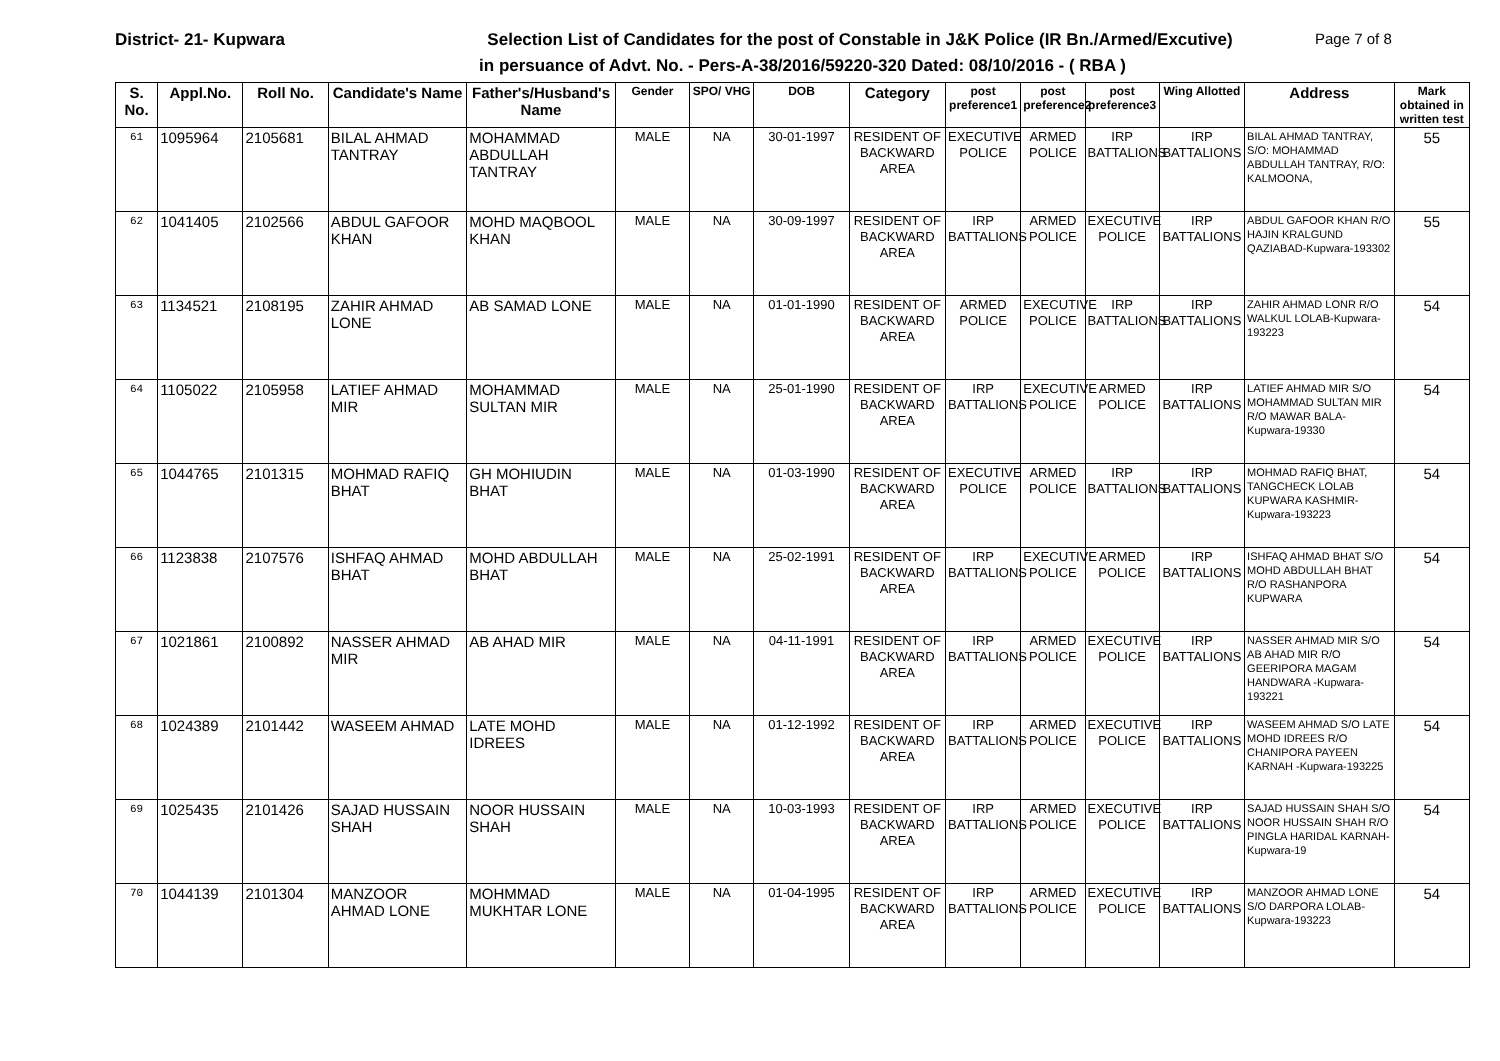District- 21- Kupwara Selection List of Candidates for the post of Constable in J&K Police (IR Bn./Armed/Excutive) Page 7 of 8
in persuance of Advt. No. - Pers-A-38/2016/59220-320 Dated: 08/10/2016 - ( RBA )
| S. No. | Appl.No. | Roll No. | Candidate's Name | Father's/Husband's Name | Gender | SPO/ VHG | DOB | Category | post preference1 | post preference2 | post preference3 | Wing Allotted | Address | Mark obtained in written test |
| --- | --- | --- | --- | --- | --- | --- | --- | --- | --- | --- | --- | --- | --- | --- |
| 61 | 1095964 | 2105681 | BILAL AHMAD TANTRAY | MOHAMMAD ABDULLAH TANTRAY | MALE | NA | 30-01-1997 | RESIDENT OF BACKWARD AREA | EXECUTIVE POLICE | ARMED POLICE | IRP BATTALIONS | IRP BATTALIONS | BILAL AHMAD TANTRAY, S/O: MOHAMMAD ABDULLAH TANTRAY, R/O: KALMOONA, | 55 |
| 62 | 1041405 | 2102566 | ABDUL GAFOOR KHAN | MOHD MAQBOOL KHAN | MALE | NA | 30-09-1997 | RESIDENT OF BACKWARD AREA | IRP BATTALIONS | ARMED POLICE | EXECUTIVE POLICE | IRP BATTALIONS | ABDUL GAFOOR KHAN R/O HAJIN KRALGUND QAZIABAD-Kupwara-193302 | 55 |
| 63 | 1134521 | 2108195 | ZAHIR AHMAD LONE | AB SAMAD LONE | MALE | NA | 01-01-1990 | RESIDENT OF BACKWARD AREA | ARMED POLICE | EXECUTIVE POLICE | IRP BATTALIONS | IRP BATTALIONS | ZAHIR AHMAD LONR R/O WALKUL LOLAB-Kupwara-193223 | 54 |
| 64 | 1105022 | 2105958 | LATIEF AHMAD MIR | MOHAMMAD SULTAN MIR | MALE | NA | 25-01-1990 | RESIDENT OF BACKWARD AREA | IRP BATTALIONS | EXECUTIVE POLICE | ARMED POLICE | IRP BATTALIONS | LATIEF AHMAD MIR S/O MOHAMMAD SULTAN MIR R/O MAWAR BALA-Kupwara-19330 | 54 |
| 65 | 1044765 | 2101315 | MOHMAD RAFIQ BHAT | GH MOHIUDIN BHAT | MALE | NA | 01-03-1990 | RESIDENT OF BACKWARD AREA | EXECUTIVE POLICE | ARMED POLICE | IRP BATTALIONS | IRP BATTALIONS | MOHMAD RAFIQ BHAT, TANGCHECK LOLAB KUPWARA KASHMIR-Kupwara-193223 | 54 |
| 66 | 1123838 | 2107576 | ISHFAQ AHMAD BHAT | MOHD ABDULLAH BHAT | MALE | NA | 25-02-1991 | RESIDENT OF BACKWARD AREA | IRP BATTALIONS | EXECUTIVE POLICE | ARMED POLICE | IRP BATTALIONS | ISHFAQ AHMAD BHAT S/O MOHD ABDULLAH BHAT R/O RASHANPORA KUPWARA | 54 |
| 67 | 1021861 | 2100892 | NASSER AHMAD MIR | AB AHAD MIR | MALE | NA | 04-11-1991 | RESIDENT OF BACKWARD AREA | IRP BATTALIONS | ARMED POLICE | EXECUTIVE POLICE | IRP BATTALIONS | NASSER AHMAD MIR S/O AB AHAD MIR R/O GEERIPORA MAGAM HANDWARA -Kupwara-193221 | 54 |
| 68 | 1024389 | 2101442 | WASEEM AHMAD | LATE MOHD IDREES | MALE | NA | 01-12-1992 | RESIDENT OF BACKWARD AREA | IRP BATTALIONS | ARMED POLICE | EXECUTIVE POLICE | IRP BATTALIONS | WASEEM AHMAD S/O LATE MOHD IDREES R/O CHANIPORA PAYEEN KARNAH -Kupwara-193225 | 54 |
| 69 | 1025435 | 2101426 | SAJAD HUSSAIN SHAH | NOOR HUSSAIN SHAH | MALE | NA | 10-03-1993 | RESIDENT OF BACKWARD AREA | IRP BATTALIONS | ARMED POLICE | EXECUTIVE POLICE | IRP BATTALIONS | SAJAD HUSSAIN SHAH S/O NOOR HUSSAIN SHAH R/O PINGLA HARIDAL KARNAH-Kupwara-19 | 54 |
| 70 | 1044139 | 2101304 | MANZOOR AHMAD LONE | MOHMMAD MUKHTAR LONE | MALE | NA | 01-04-1995 | RESIDENT OF BACKWARD AREA | IRP BATTALIONS | ARMED POLICE | EXECUTIVE POLICE | IRP BATTALIONS | MANZOOR AHMAD LONE S/O DARPORA LOLAB-Kupwara-193223 | 54 |